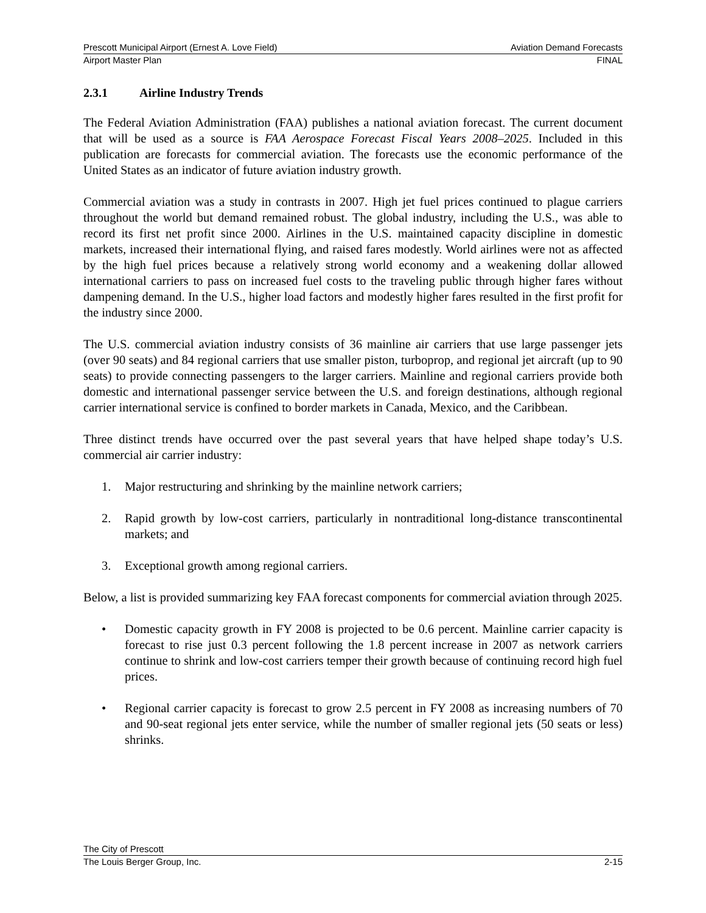Prescott Municipal Airport (Ernest A. Love Field) Aviation Demand Forecasts
Airport Master Plan FINAL
2.3.1 Airline Industry Trends
The Federal Aviation Administration (FAA) publishes a national aviation forecast. The current document that will be used as a source is FAA Aerospace Forecast Fiscal Years 2008–2025. Included in this publication are forecasts for commercial aviation. The forecasts use the economic performance of the United States as an indicator of future aviation industry growth.
Commercial aviation was a study in contrasts in 2007. High jet fuel prices continued to plague carriers throughout the world but demand remained robust. The global industry, including the U.S., was able to record its first net profit since 2000. Airlines in the U.S. maintained capacity discipline in domestic markets, increased their international flying, and raised fares modestly. World airlines were not as affected by the high fuel prices because a relatively strong world economy and a weakening dollar allowed international carriers to pass on increased fuel costs to the traveling public through higher fares without dampening demand. In the U.S., higher load factors and modestly higher fares resulted in the first profit for the industry since 2000.
The U.S. commercial aviation industry consists of 36 mainline air carriers that use large passenger jets (over 90 seats) and 84 regional carriers that use smaller piston, turboprop, and regional jet aircraft (up to 90 seats) to provide connecting passengers to the larger carriers. Mainline and regional carriers provide both domestic and international passenger service between the U.S. and foreign destinations, although regional carrier international service is confined to border markets in Canada, Mexico, and the Caribbean.
Three distinct trends have occurred over the past several years that have helped shape today’s U.S. commercial air carrier industry:
1. Major restructuring and shrinking by the mainline network carriers;
2. Rapid growth by low-cost carriers, particularly in nontraditional long-distance transcontinental markets; and
3. Exceptional growth among regional carriers.
Below, a list is provided summarizing key FAA forecast components for commercial aviation through 2025.
• Domestic capacity growth in FY 2008 is projected to be 0.6 percent. Mainline carrier capacity is forecast to rise just 0.3 percent following the 1.8 percent increase in 2007 as network carriers continue to shrink and low-cost carriers temper their growth because of continuing record high fuel prices.
• Regional carrier capacity is forecast to grow 2.5 percent in FY 2008 as increasing numbers of 70 and 90-seat regional jets enter service, while the number of smaller regional jets (50 seats or less) shrinks.
The City of Prescott
The Louis Berger Group, Inc. 2-15